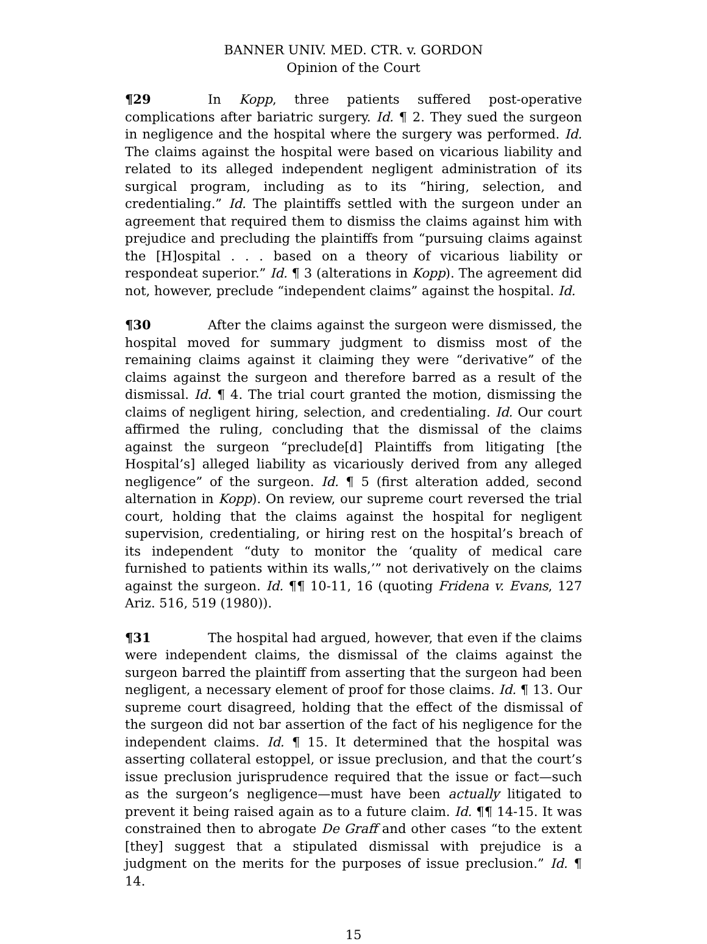BANNER UNIV. MED. CTR. v. GORDON
Opinion of the Court
¶29 In Kopp, three patients suffered post-operative complications after bariatric surgery. Id. ¶ 2. They sued the surgeon in negligence and the hospital where the surgery was performed. Id. The claims against the hospital were based on vicarious liability and related to its alleged independent negligent administration of its surgical program, including as to its “hiring, selection, and credentialing.” Id. The plaintiffs settled with the surgeon under an agreement that required them to dismiss the claims against him with prejudice and precluding the plaintiffs from “pursuing claims against the [H]ospital . . . based on a theory of vicarious liability or respondeat superior.” Id. ¶ 3 (alterations in Kopp). The agreement did not, however, preclude “independent claims” against the hospital. Id.
¶30 After the claims against the surgeon were dismissed, the hospital moved for summary judgment to dismiss most of the remaining claims against it claiming they were “derivative” of the claims against the surgeon and therefore barred as a result of the dismissal. Id. ¶ 4. The trial court granted the motion, dismissing the claims of negligent hiring, selection, and credentialing. Id. Our court affirmed the ruling, concluding that the dismissal of the claims against the surgeon “preclude[d] Plaintiffs from litigating [the Hospital’s] alleged liability as vicariously derived from any alleged negligence” of the surgeon. Id. ¶ 5 (first alteration added, second alternation in Kopp). On review, our supreme court reversed the trial court, holding that the claims against the hospital for negligent supervision, credentialing, or hiring rest on the hospital’s breach of its independent “duty to monitor the ‘quality of medical care furnished to patients within its walls,’” not derivatively on the claims against the surgeon. Id. ¶¶ 10-11, 16 (quoting Fridena v. Evans, 127 Ariz. 516, 519 (1980)).
¶31 The hospital had argued, however, that even if the claims were independent claims, the dismissal of the claims against the surgeon barred the plaintiff from asserting that the surgeon had been negligent, a necessary element of proof for those claims. Id. ¶ 13. Our supreme court disagreed, holding that the effect of the dismissal of the surgeon did not bar assertion of the fact of his negligence for the independent claims. Id. ¶ 15. It determined that the hospital was asserting collateral estoppel, or issue preclusion, and that the court’s issue preclusion jurisprudence required that the issue or fact—such as the surgeon’s negligence—must have been actually litigated to prevent it being raised again as to a future claim. Id. ¶¶ 14-15. It was constrained then to abrogate De Graff and other cases “to the extent [they] suggest that a stipulated dismissal with prejudice is a judgment on the merits for the purposes of issue preclusion.” Id. ¶ 14.
15